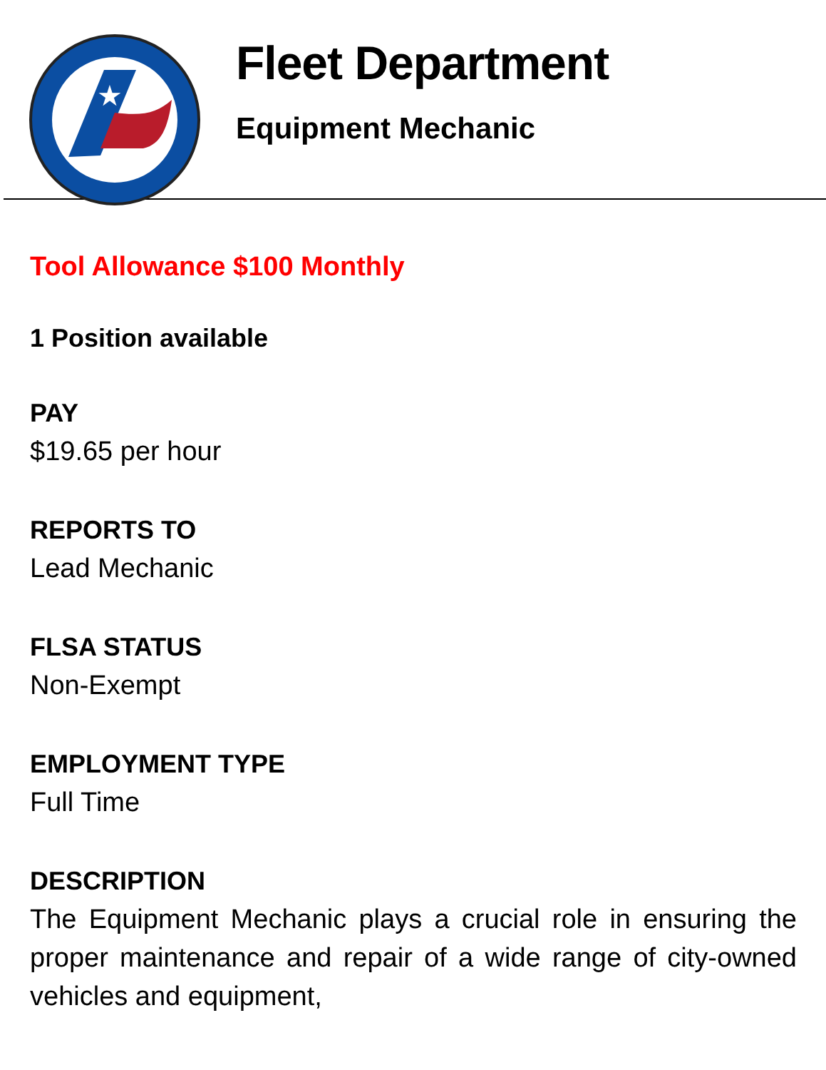★
Fleet Department
Equipment Mechanic
Tool Allowance $100 Monthly
1 Position available
PAY
$19.65 per hour
REPORTS TO
Lead Mechanic
FLSA STATUS
Non-Exempt
EMPLOYMENT TYPE
Full Time
DESCRIPTION
The Equipment Mechanic plays a crucial role in ensuring the proper maintenance and repair of a wide range of city-owned vehicles and equipment,